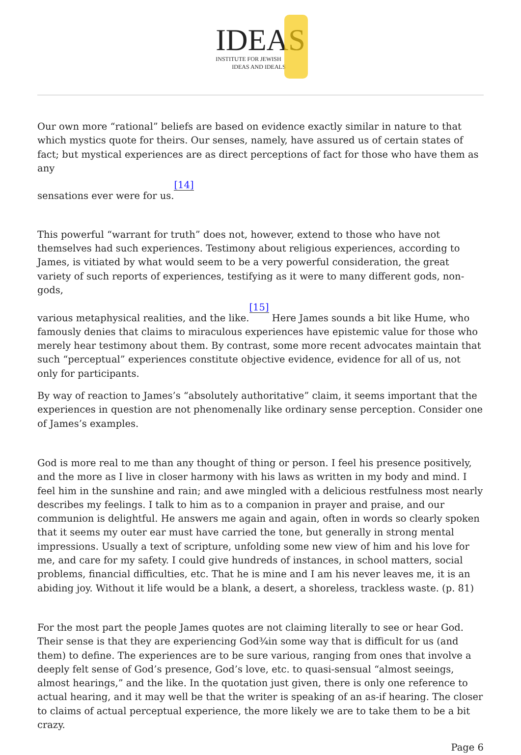IDEAS
INSTITUTE FOR JEWISH
IDEAS AND IDEALS
Our own more “rational” beliefs are based on evidence exactly similar in nature to that which mystics quote for theirs. Our senses, namely, have assured us of certain states of fact; but mystical experiences are as direct perceptions of fact for those who have them as any
sensations ever were for us.[14]
This powerful “warrant for truth” does not, however, extend to those who have not themselves had such experiences. Testimony about religious experiences, according to James, is vitiated by what would seem to be a very powerful consideration, the great variety of such reports of experiences, testifying as it were to many different gods, non-gods,
various metaphysical realities, and the like.[15] Here James sounds a bit like Hume, who famously denies that claims to miraculous experiences have epistemic value for those who merely hear testimony about them. By contrast, some more recent advocates maintain that such “perceptual” experiences constitute objective evidence, evidence for all of us, not only for participants.
By way of reaction to James’s “absolutely authoritative” claim, it seems important that the experiences in question are not phenomenally like ordinary sense perception. Consider one of James’s examples.
God is more real to me than any thought of thing or person. I feel his presence positively, and the more as I live in closer harmony with his laws as written in my body and mind. I feel him in the sunshine and rain; and awe mingled with a delicious restfulness most nearly describes my feelings. I talk to him as to a companion in prayer and praise, and our communion is delightful. He answers me again and again, often in words so clearly spoken that it seems my outer ear must have carried the tone, but generally in strong mental impressions. Usually a text of scripture, unfolding some new view of him and his love for me, and care for my safety. I could give hundreds of instances, in school matters, social problems, financial difficulties, etc. That he is mine and I am his never leaves me, it is an abiding joy. Without it life would be a blank, a desert, a shoreless, trackless waste. (p. 81)
For the most part the people James quotes are not claiming literally to see or hear God. Their sense is that they are experiencing God¾in some way that is difficult for us (and them) to define. The experiences are to be sure various, ranging from ones that involve a deeply felt sense of God’s presence, God’s love, etc. to quasi-sensual “almost seeings, almost hearings,” and the like. In the quotation just given, there is only one reference to actual hearing, and it may well be that the writer is speaking of an as-if hearing. The closer to claims of actual perceptual experience, the more likely we are to take them to be a bit crazy.
Page 6